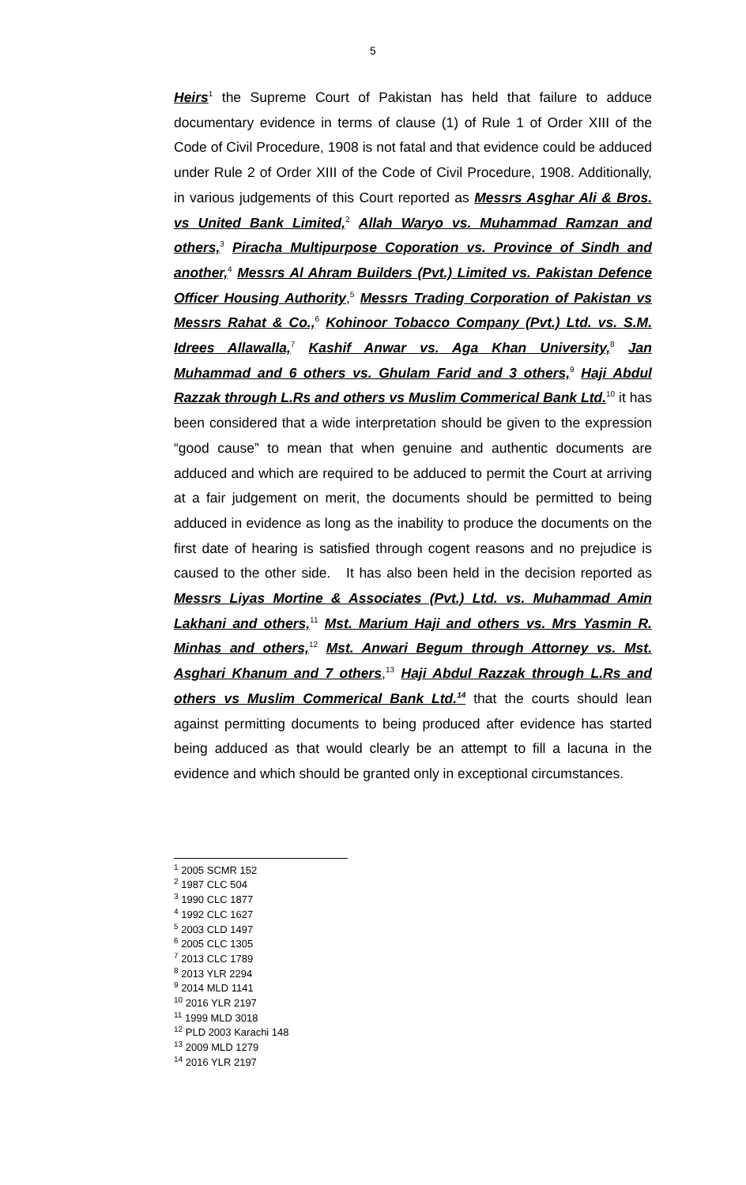5
Heirs<sup>1</sup> the Supreme Court of Pakistan has held that failure to adduce documentary evidence in terms of clause (1) of Rule 1 of Order XIII of the Code of Civil Procedure, 1908 is not fatal and that evidence could be adduced under Rule 2 of Order XIII of the Code of Civil Procedure, 1908. Additionally, in various judgements of this Court reported as Messrs Asghar Ali & Bros. vs United Bank Limited,<sup>2</sup> Allah Waryo vs. Muhammad Ramzan and others,<sup>3</sup> Piracha Multipurpose Coporation vs. Province of Sindh and another,<sup>4</sup> Messrs Al Ahram Builders (Pvt.) Limited vs. Pakistan Defence Officer Housing Authority,<sup>5</sup> Messrs Trading Corporation of Pakistan vs Messrs Rahat & Co.,<sup>6</sup> Kohinoor Tobacco Company (Pvt.) Ltd. vs. S.M. Idrees Allawalla,<sup>7</sup> Kashif Anwar vs. Aga Khan University,<sup>8</sup> Jan Muhammad and 6 others vs. Ghulam Farid and 3 others,<sup>9</sup> Haji Abdul Razzak through L.Rs and others vs Muslim Commerical Bank Ltd.<sup>10</sup> it has been considered that a wide interpretation should be given to the expression “good cause” to mean that when genuine and authentic documents are adduced and which are required to be adduced to permit the Court at arriving at a fair judgement on merit, the documents should be permitted to being adduced in evidence as long as the inability to produce the documents on the first date of hearing is satisfied through cogent reasons and no prejudice is caused to the other side. It has also been held in the decision reported as Messrs Liyas Mortine & Associates (Pvt.) Ltd. vs. Muhammad Amin Lakhani and others,<sup>11</sup> Mst. Marium Haji and others vs. Mrs Yasmin R. Minhas and others,<sup>12</sup> Mst. Anwari Begum through Attorney vs. Mst. Asghari Khanum and 7 others,<sup>13</sup> Haji Abdul Razzak through L.Rs and others vs Muslim Commerical Bank Ltd.<sup>14</sup> that the courts should lean against permitting documents to being produced after evidence has started being adduced as that would clearly be an attempt to fill a lacuna in the evidence and which should be granted only in exceptional circumstances.
<sup>1</sup> 2005 SCMR 152
<sup>2</sup> 1987 CLC 504
<sup>3</sup> 1990 CLC 1877
<sup>4</sup> 1992 CLC 1627
<sup>5</sup> 2003 CLD 1497
<sup>6</sup> 2005 CLC 1305
<sup>7</sup> 2013 CLC 1789
<sup>8</sup> 2013 YLR 2294
<sup>9</sup> 2014 MLD 1141
<sup>10</sup> 2016 YLR 2197
<sup>11</sup> 1999 MLD 3018
<sup>12</sup> PLD 2003 Karachi 148
<sup>13</sup> 2009 MLD 1279
<sup>14</sup> 2016 YLR 2197